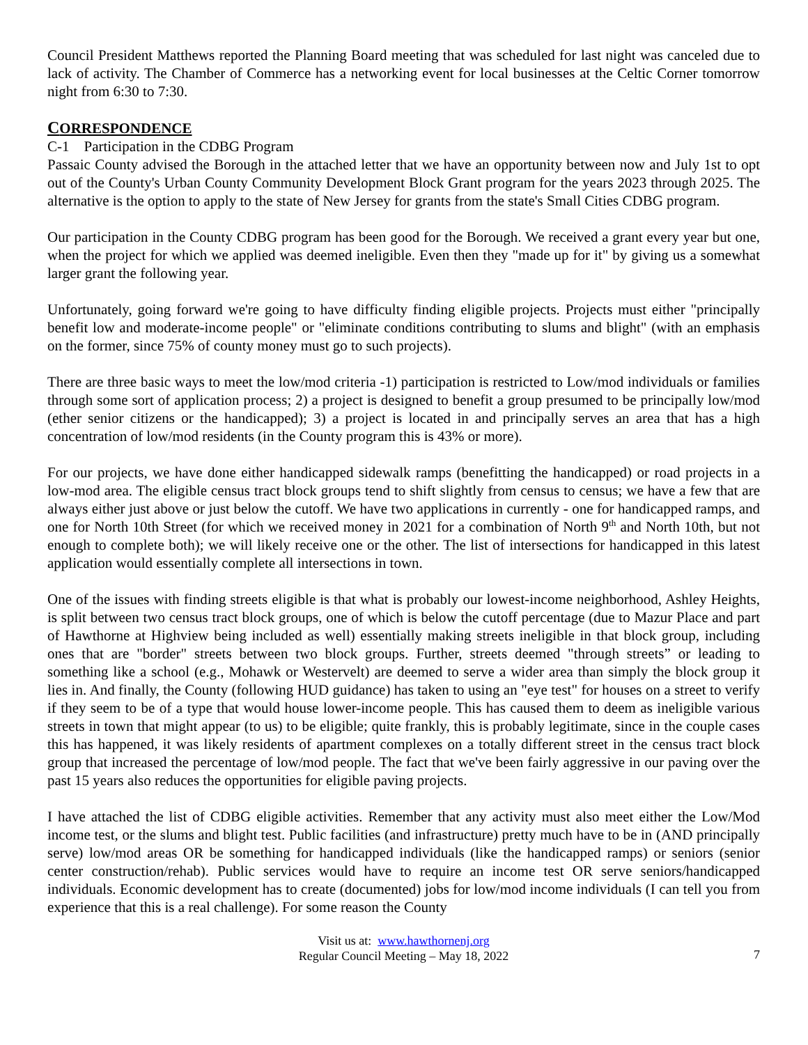Council President Matthews reported the Planning Board meeting that was scheduled for last night was canceled due to lack of activity. The Chamber of Commerce has a networking event for local businesses at the Celtic Corner tomorrow night from 6:30 to 7:30.
CORRESPONDENCE
C-1 Participation in the CDBG Program
Passaic County advised the Borough in the attached letter that we have an opportunity between now and July 1st to opt out of the County's Urban County Community Development Block Grant program for the years 2023 through 2025. The alternative is the option to apply to the state of New Jersey for grants from the state's Small Cities CDBG program.
Our participation in the County CDBG program has been good for the Borough. We received a grant every year but one, when the project for which we applied was deemed ineligible. Even then they "made up for it" by giving us a somewhat larger grant the following year.
Unfortunately, going forward we're going to have difficulty finding eligible projects. Projects must either "principally benefit low and moderate-income people" or "eliminate conditions contributing to slums and blight" (with an emphasis on the former, since 75% of county money must go to such projects).
There are three basic ways to meet the low/mod criteria -1) participation is restricted to Low/mod individuals or families through some sort of application process; 2) a project is designed to benefit a group presumed to be principally low/mod (ether senior citizens or the handicapped); 3) a project is located in and principally serves an area that has a high concentration of low/mod residents (in the County program this is 43% or more).
For our projects, we have done either handicapped sidewalk ramps (benefitting the handicapped) or road projects in a low-mod area. The eligible census tract block groups tend to shift slightly from census to census; we have a few that are always either just above or just below the cutoff. We have two applications in currently - one for handicapped ramps, and one for North 10th Street (for which we received money in 2021 for a combination of North 9<sup>th</sup> and North 10th, but not enough to complete both); we will likely receive one or the other. The list of intersections for handicapped in this latest application would essentially complete all intersections in town.
One of the issues with finding streets eligible is that what is probably our lowest-income neighborhood, Ashley Heights, is split between two census tract block groups, one of which is below the cutoff percentage (due to Mazur Place and part of Hawthorne at Highview being included as well) essentially making streets ineligible in that block group, including ones that are "border" streets between two block groups. Further, streets deemed "through streets” or leading to something like a school (e.g., Mohawk or Westervelt) are deemed to serve a wider area than simply the block group it lies in. And finally, the County (following HUD guidance) has taken to using an "eye test" for houses on a street to verify if they seem to be of a type that would house lower-income people. This has caused them to deem as ineligible various streets in town that might appear (to us) to be eligible; quite frankly, this is probably legitimate, since in the couple cases this has happened, it was likely residents of apartment complexes on a totally different street in the census tract block group that increased the percentage of low/mod people. The fact that we've been fairly aggressive in our paving over the past 15 years also reduces the opportunities for eligible paving projects.
I have attached the list of CDBG eligible activities. Remember that any activity must also meet either the Low/Mod income test, or the slums and blight test. Public facilities (and infrastructure) pretty much have to be in (AND principally serve) low/mod areas OR be something for handicapped individuals (like the handicapped ramps) or seniors (senior center construction/rehab). Public services would have to require an income test OR serve seniors/handicapped individuals. Economic development has to create (documented) jobs for low/mod income individuals (I can tell you from experience that this is a real challenge). For some reason the County
Visit us at: www.hawthornenj.org
Regular Council Meeting – May 18, 2022
7